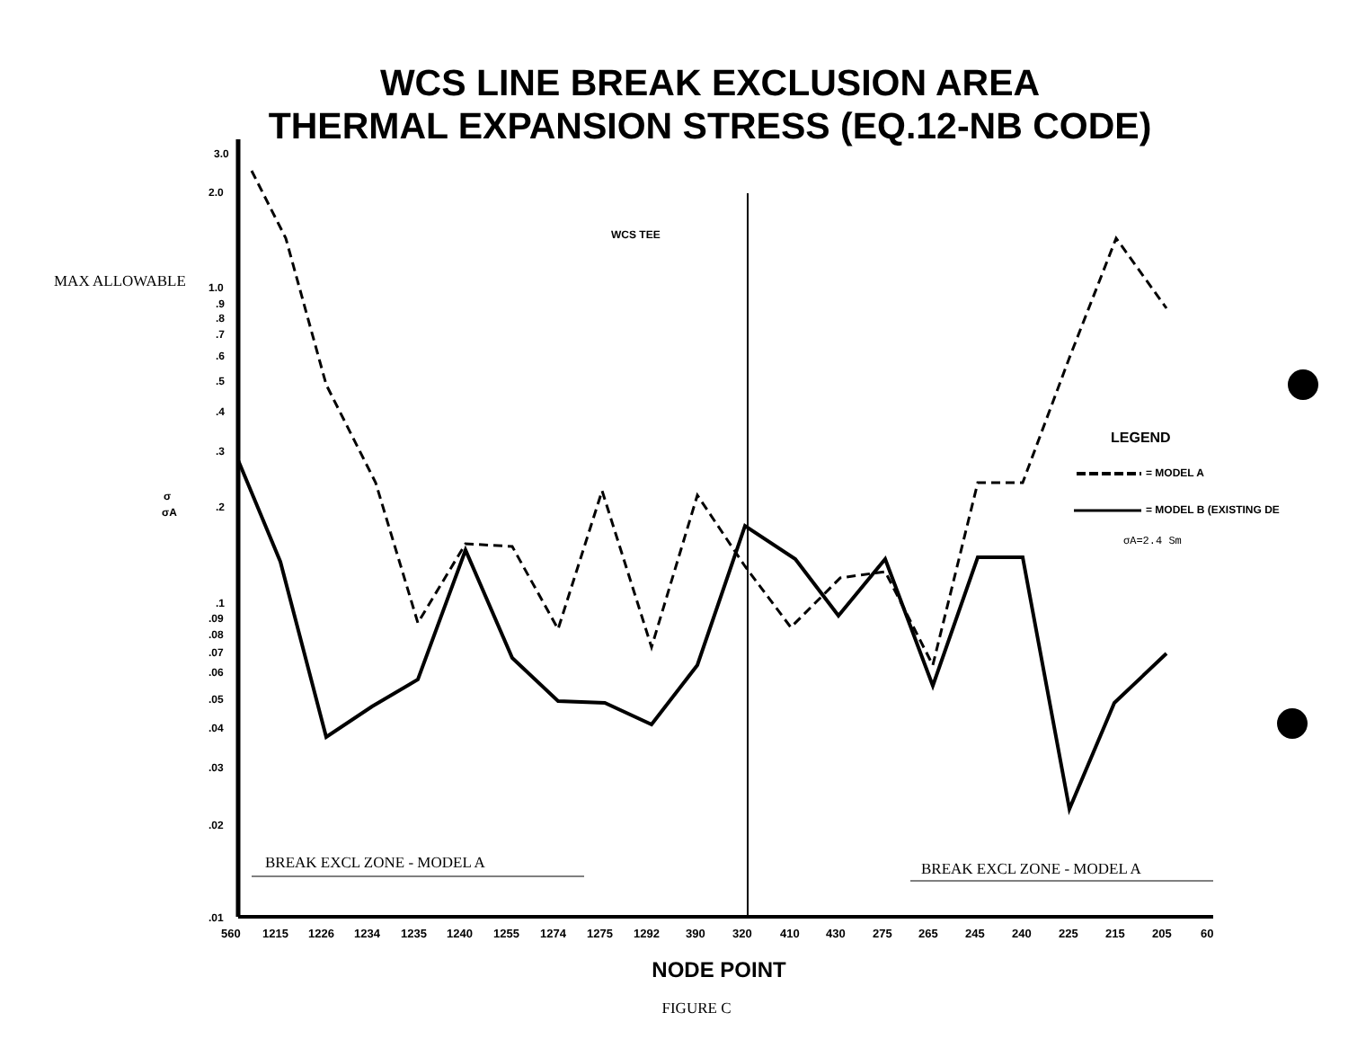WCS LINE BREAK EXCLUSION AREA
THERMAL EXPANSION STRESS (EQ.12-NB CODE)
3.0
2.0
1.0
.9
.8
.7
.6
.5
.4
.3
.2
.1
.09
.08
.07
.06
.05
.04
.03
.02
.01
σ
σA
560
1215
1226
1234
1235
1240
1255
1274
1275
1292
390
320
410
430
275
265
245
240
225
215
205
60
WCS TEE
LEGEND
= MODEL A
= MODEL B (EXISTING DE
σA=2.4 Sm
MAX ALLOWABLE
BREAK EXCL ZONE - MODEL A
BREAK EXCL ZONE - MODEL A
NODE POINT
FIGURE C